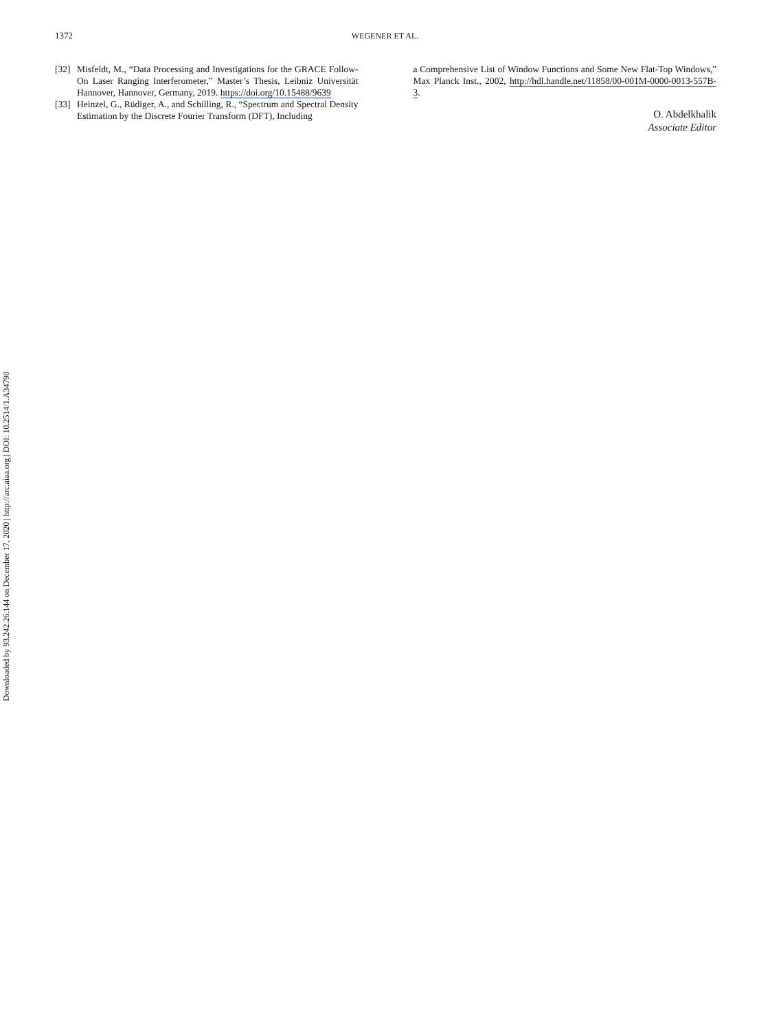1372
WEGENER ET AL.
[32] Misfeldt, M., “Data Processing and Investigations for the GRACE Follow-On Laser Ranging Interferometer,” Master’s Thesis, Leibniz Universität Hannover, Hannover, Germany, 2019. https://doi.org/10.15488/9639
[33] Heinzel, G., Rüdiger, A., and Schilling, R., “Spectrum and Spectral Density Estimation by the Discrete Fourier Transform (DFT), Including
a Comprehensive List of Window Functions and Some New Flat-Top Windows,” Max Planck Inst., 2002, http://hdl.handle.net/11858/00-001M-0000-0013-557B-3.
O. Abdelkhalik
Associate Editor
Downloaded by 93.242.26.144 on December 17, 2020 | http://arc.aiaa.org | DOI: 10.2514/1.A34790